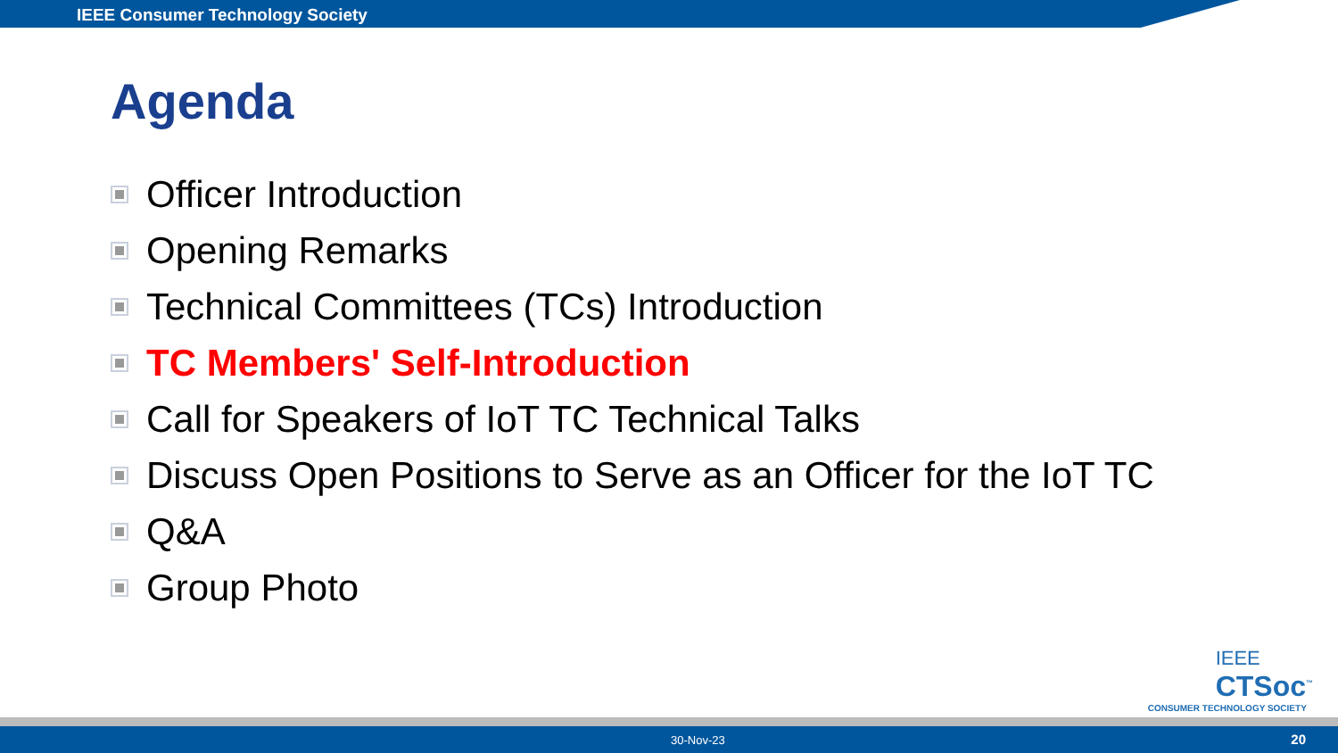IEEE Consumer Technology Society
Agenda
Officer Introduction
Opening Remarks
Technical Committees (TCs) Introduction
TC Members' Self-Introduction
Call for Speakers of IoT TC Technical Talks
Discuss Open Positions to Serve as an Officer for the IoT TC
Q&A
Group Photo
IEEE
CTSoc<sup>™</sup>
CONSUMER TECHNOLOGY SOCIETY
30-Nov-23 20